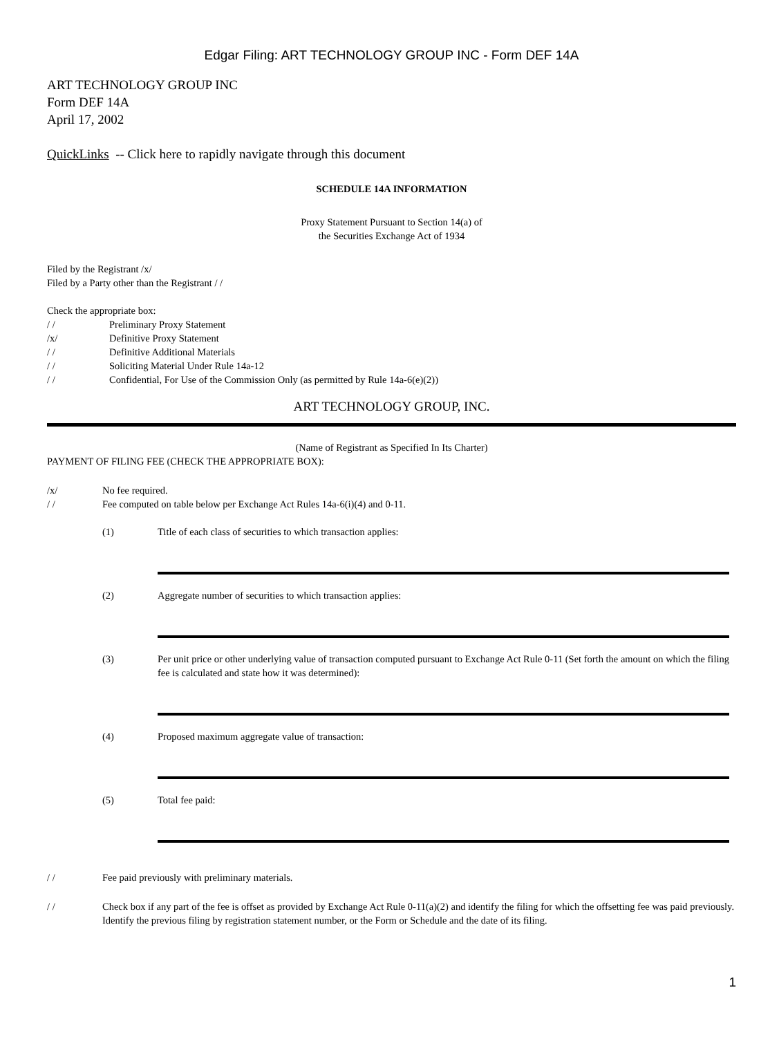Edgar Filing: ART TECHNOLOGY GROUP INC - Form DEF 14A
ART TECHNOLOGY GROUP INC
Form DEF 14A
April 17, 2002
QuickLinks -- Click here to rapidly navigate through this document
SCHEDULE 14A INFORMATION
Proxy Statement Pursuant to Section 14(a) of
the Securities Exchange Act of 1934
Filed by the Registrant /x/
Filed by a Party other than the Registrant / /
Check the appropriate box:
/ / Preliminary Proxy Statement
/x/ Definitive Proxy Statement
/ / Definitive Additional Materials
/ / Soliciting Material Under Rule 14a-12
/ / Confidential, For Use of the Commission Only (as permitted by Rule 14a-6(e)(2))
ART TECHNOLOGY GROUP, INC.
(Name of Registrant as Specified In Its Charter)
PAYMENT OF FILING FEE (CHECK THE APPROPRIATE BOX):
/x/ No fee required.
/ / Fee computed on table below per Exchange Act Rules 14a-6(i)(4) and 0-11.
(1) Title of each class of securities to which transaction applies:
(2) Aggregate number of securities to which transaction applies:
(3) Per unit price or other underlying value of transaction computed pursuant to Exchange Act Rule 0-11 (Set forth the amount on which the filing fee is calculated and state how it was determined):
(4) Proposed maximum aggregate value of transaction:
(5) Total fee paid:
/ / Fee paid previously with preliminary materials.
/ / Check box if any part of the fee is offset as provided by Exchange Act Rule 0-11(a)(2) and identify the filing for which the offsetting fee was paid previously. Identify the previous filing by registration statement number, or the Form or Schedule and the date of its filing.
1